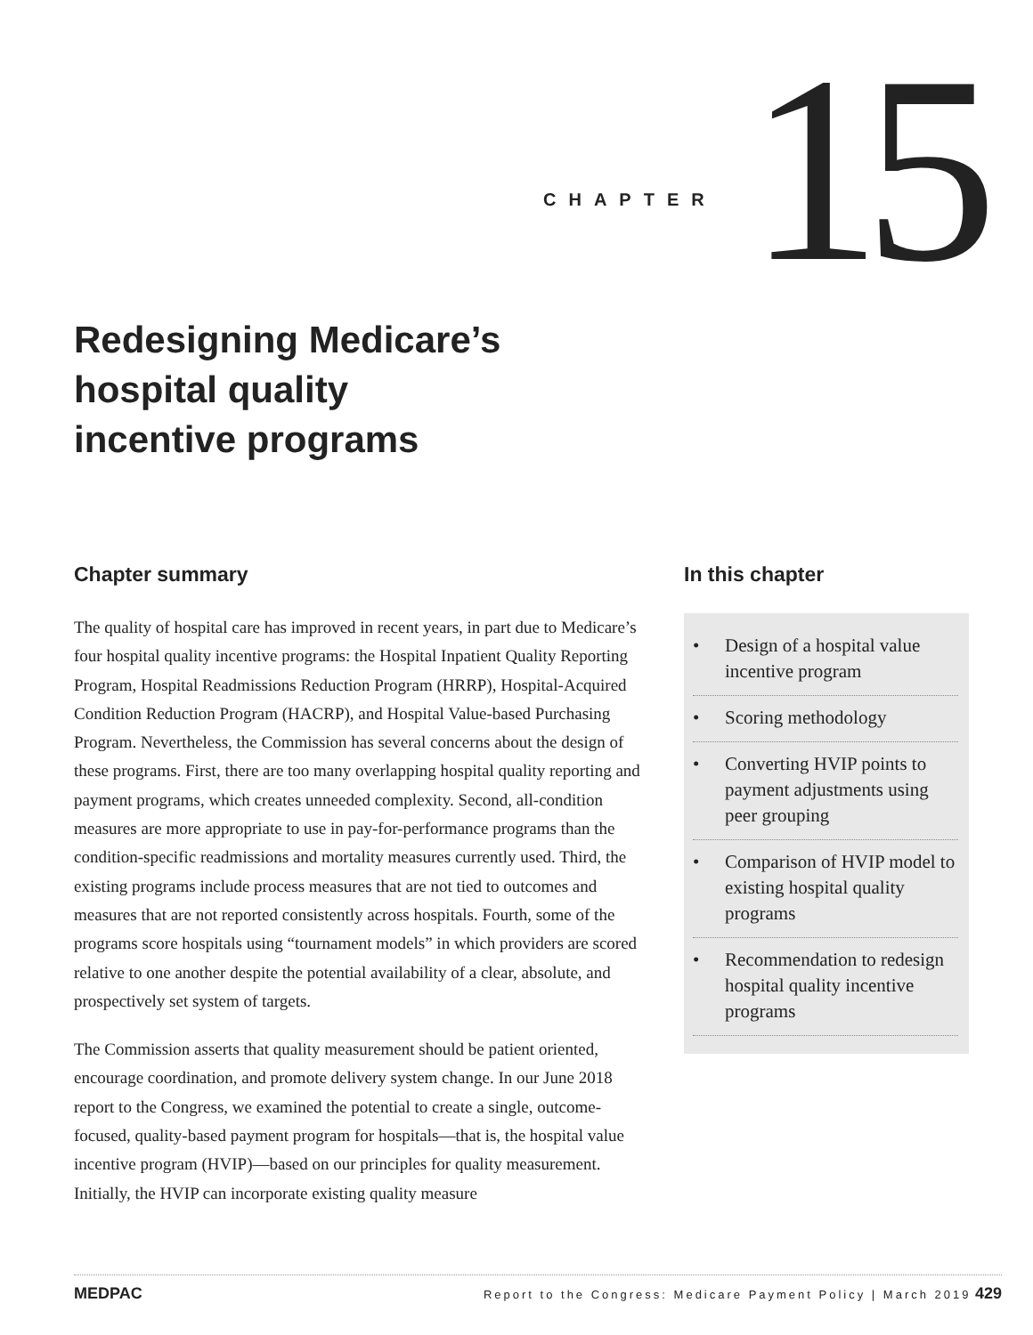CHAPTER 15
Redesigning Medicare’s
hospital quality
incentive programs
Chapter summary
The quality of hospital care has improved in recent years, in part due to Medicare’s four hospital quality incentive programs: the Hospital Inpatient Quality Reporting Program, Hospital Readmissions Reduction Program (HRRP), Hospital-Acquired Condition Reduction Program (HACRP), and Hospital Value-based Purchasing Program. Nevertheless, the Commission has several concerns about the design of these programs. First, there are too many overlapping hospital quality reporting and payment programs, which creates unneeded complexity. Second, all-condition measures are more appropriate to use in pay-for-performance programs than the condition-specific readmissions and mortality measures currently used. Third, the existing programs include process measures that are not tied to outcomes and measures that are not reported consistently across hospitals. Fourth, some of the programs score hospitals using “tournament models” in which providers are scored relative to one another despite the potential availability of a clear, absolute, and prospectively set system of targets.
The Commission asserts that quality measurement should be patient oriented, encourage coordination, and promote delivery system change. In our June 2018 report to the Congress, we examined the potential to create a single, outcome-focused, quality-based payment program for hospitals—that is, the hospital value incentive program (HVIP)—based on our principles for quality measurement. Initially, the HVIP can incorporate existing quality measure
In this chapter
• Design of a hospital value incentive program
• Scoring methodology
• Converting HVIP points to payment adjustments using peer grouping
• Comparison of HVIP model to existing hospital quality programs
• Recommendation to redesign hospital quality incentive programs
MEDPAC Report to the Congress: Medicare Payment Policy | March 2019 429